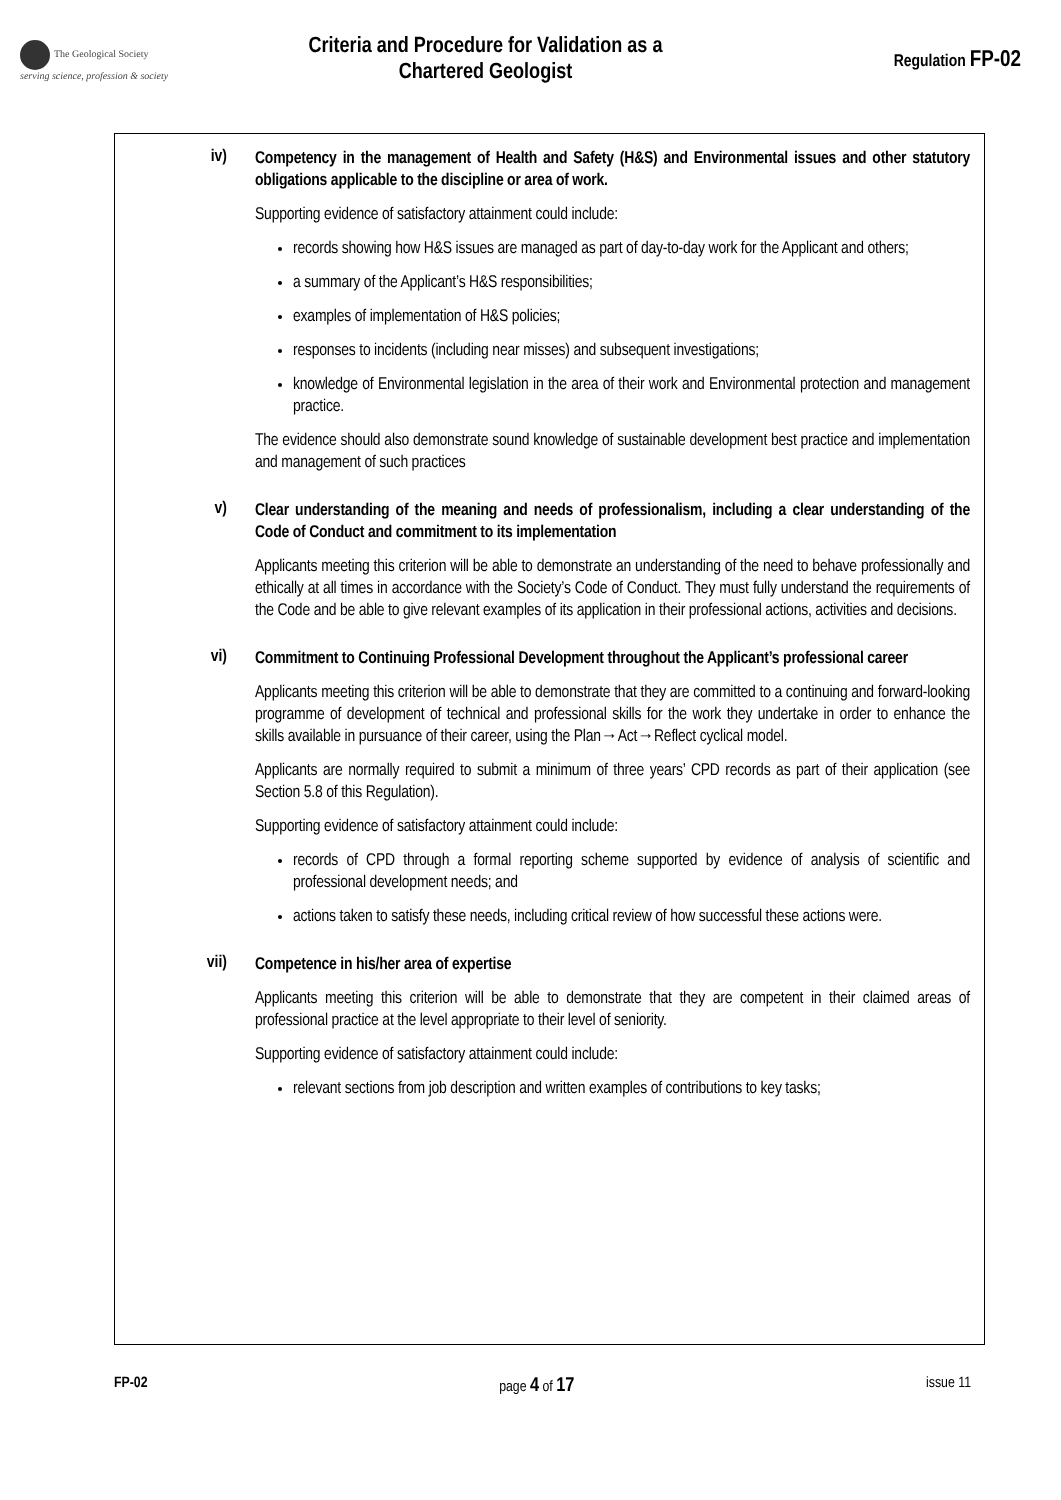The Geological Society
serving science, profession & society
Criteria and Procedure for Validation as a
Chartered Geologist
Regulation FP-02
iv)
Competency in the management of Health and Safety (H&S) and Environmental issues and other statutory obligations applicable to the discipline or area of work.
Supporting evidence of satisfactory attainment could include:
records showing how H&S issues are managed as part of day-to-day work for the Applicant and others;
a summary of the Applicant’s H&S responsibilities;
examples of implementation of H&S policies;
responses to incidents (including near misses) and subsequent investigations;
knowledge of Environmental legislation in the area of their work and Environmental protection and management practice.
The evidence should also demonstrate sound knowledge of sustainable development best practice and implementation and management of such practices
v)
Clear understanding of the meaning and needs of professionalism, including a clear understanding of the Code of Conduct and commitment to its implementation
Applicants meeting this criterion will be able to demonstrate an understanding of the need to behave professionally and ethically at all times in accordance with the Society’s Code of Conduct. They must fully understand the requirements of the Code and be able to give relevant examples of its application in their professional actions, activities and decisions.
vi)
Commitment to Continuing Professional Development throughout the Applicant’s professional career
Applicants meeting this criterion will be able to demonstrate that they are committed to a continuing and forward-looking programme of development of technical and professional skills for the work they undertake in order to enhance the skills available in pursuance of their career, using the Plan→Act→Reflect cyclical model.
Applicants are normally required to submit a minimum of three years’ CPD records as part of their application (see Section 5.8 of this Regulation).
Supporting evidence of satisfactory attainment could include:
records of CPD through a formal reporting scheme supported by evidence of analysis of scientific and professional development needs; and
actions taken to satisfy these needs, including critical review of how successful these actions were.
vii)
Competence in his/her area of expertise
Applicants meeting this criterion will be able to demonstrate that they are competent in their claimed areas of professional practice at the level appropriate to their level of seniority.
Supporting evidence of satisfactory attainment could include:
relevant sections from job description and written examples of contributions to key tasks;
FP-02 page 4 of 17 issue 11